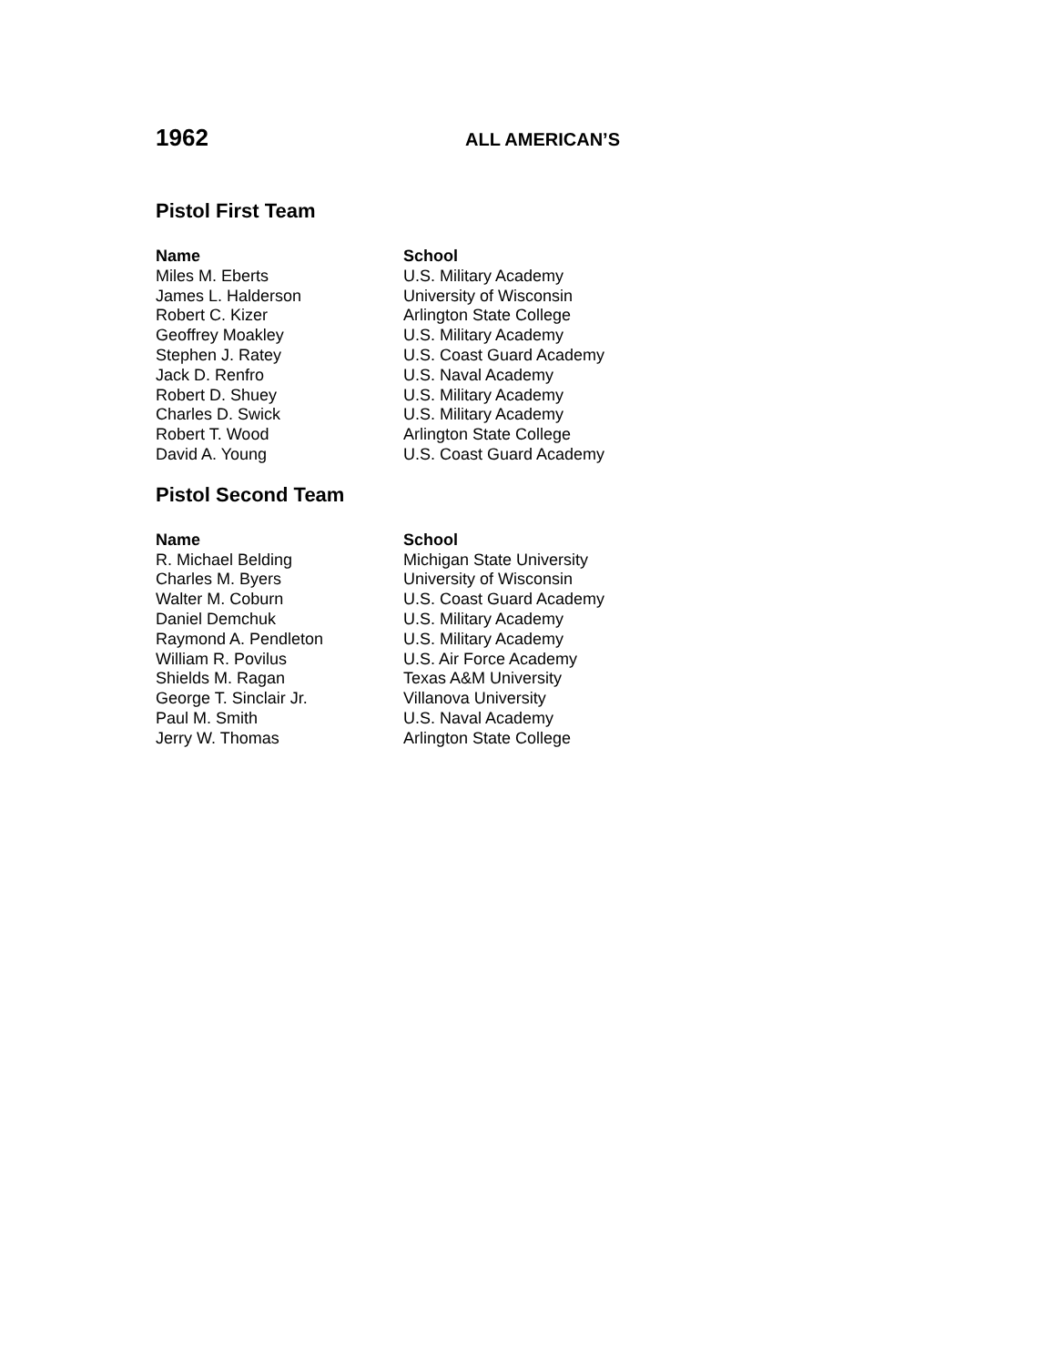1962
ALL AMERICAN’S
Pistol First Team
| Name | School |
| --- | --- |
| Miles M. Eberts | U.S. Military Academy |
| James L. Halderson | University of Wisconsin |
| Robert C. Kizer | Arlington State College |
| Geoffrey Moakley | U.S. Military Academy |
| Stephen J. Ratey | U.S. Coast Guard Academy |
| Jack D. Renfro | U.S. Naval Academy |
| Robert D. Shuey | U.S. Military Academy |
| Charles D. Swick | U.S. Military Academy |
| Robert T. Wood | Arlington State College |
| David A. Young | U.S. Coast Guard Academy |
Pistol Second Team
| Name | School |
| --- | --- |
| R. Michael Belding | Michigan State University |
| Charles M. Byers | University of Wisconsin |
| Walter M. Coburn | U.S. Coast Guard Academy |
| Daniel Demchuk | U.S. Military Academy |
| Raymond A. Pendleton | U.S. Military Academy |
| William R. Povilus | U.S. Air Force Academy |
| Shields M. Ragan | Texas A&M University |
| George T. Sinclair Jr. | Villanova University |
| Paul M. Smith | U.S. Naval Academy |
| Jerry W. Thomas | Arlington State College |